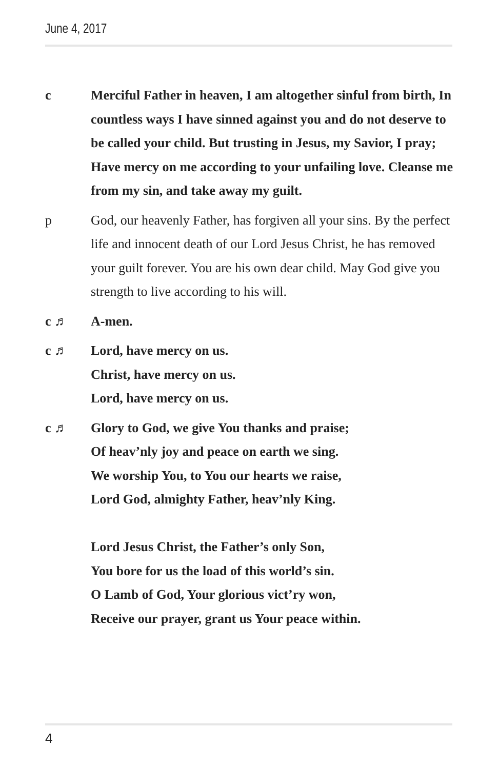June 4, 2017
c Merciful Father in heaven, I am altogether sinful from birth, In countless ways I have sinned against you and do not deserve to be called your child. But trusting in Jesus, my Savior, I pray; Have mercy on me according to your unfailing love. Cleanse me from my sin, and take away my guilt.
p God, our heavenly Father, has forgiven all your sins. By the perfect life and innocent death of our Lord Jesus Christ, he has removed your guilt forever. You are his own dear child. May God give you strength to live according to his will.
c ♬ A-men.
c ♬ Lord, have mercy on us.
Christ, have mercy on us.
Lord, have mercy on us.
c ♬ Glory to God, we give You thanks and praise;
Of heav’nly joy and peace on earth we sing.
We worship You, to You our hearts we raise,
Lord God, almighty Father, heav’nly King.
Lord Jesus Christ, the Father’s only Son,
You bore for us the load of this world’s sin.
O Lamb of God, Your glorious vict’ry won,
Receive our prayer, grant us Your peace within.
4